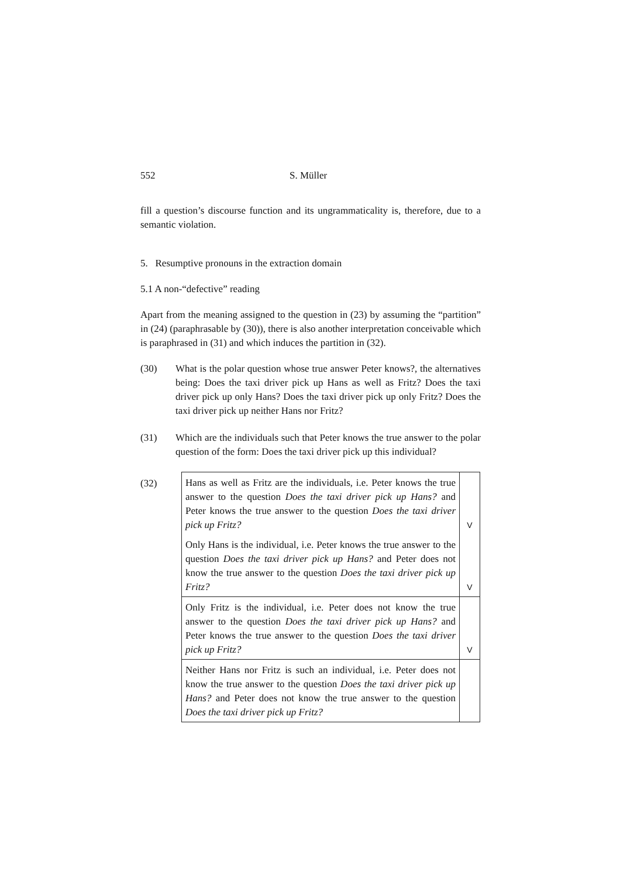552 S. Müller
fill a question’s discourse function and its ungrammaticality is, therefore, due to a semantic violation.
5. Resumptive pronouns in the extraction domain
5.1 A non-“defective” reading
Apart from the meaning assigned to the question in (23) by assuming the “partition” in (24) (paraphrasable by (30)), there is also another interpretation conceivable which is paraphrased in (31) and which induces the partition in (32).
(30) What is the polar question whose true answer Peter knows?, the alternatives being: Does the taxi driver pick up Hans as well as Fritz? Does the taxi driver pick up only Hans? Does the taxi driver pick up only Fritz? Does the taxi driver pick up neither Hans nor Fritz?
(31) Which are the individuals such that Peter knows the true answer to the polar question of the form: Does the taxi driver pick up this individual?
(32)
| Hans as well as Fritz are the individuals, i.e. Peter knows the true answer to the question Does the taxi driver pick up Hans? and Peter knows the true answer to the question Does the taxi driver pick up Fritz? | V |
| Only Hans is the individual, i.e. Peter knows the true answer to the question Does the taxi driver pick up Hans? and Peter does not know the true answer to the question Does the taxi driver pick up Fritz? | V |
| Only Fritz is the individual, i.e. Peter does not know the true answer to the question Does the taxi driver pick up Hans? and Peter knows the true answer to the question Does the taxi driver pick up Fritz? | V |
| Neither Hans nor Fritz is such an individual, i.e. Peter does not know the true answer to the question Does the taxi driver pick up Hans? and Peter does not know the true answer to the question Does the taxi driver pick up Fritz? | |